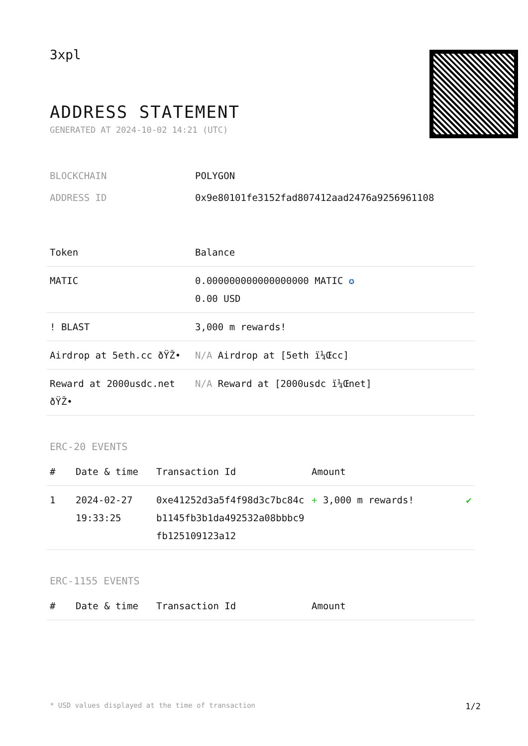3xpl
ADDRESS STATEMENT
GENERATED AT 2024-10-02 14:21 (UTC)
| BLOCKCHAIN | POLYGON |
| ADDRESS ID | 0x9e80101fe3152fad807412aad2476a9256961108 |
| Token | Balance |
| --- | --- |
| MATIC | 0.000000000000000000 MATIC ✪ 0.00 USD |
| ! BLAST | 3,000 m rewards! |
| Airdrop at 5eth.cc ðŸŽ• | N/A Airdrop at [5eth ï¼Œcc] |
| Reward at 2000usdc.net ðŸŽ• | N/A Reward at [2000usdc ï¼Œnet] |
ERC-20 EVENTS
| # | Date & time | Transaction Id | Amount | |
| --- | --- | --- | --- | --- |
| 1 | 2024-02-27 19:33:25 | 0xe41252d3a5f4f98d3c7bc84cb1145fb3b1da492532a08bbbc9fb125109123a12 | + 3,000 m rewards! | ✔ |
ERC-1155 EVENTS
| # | Date & time | Transaction Id | Amount |
| --- | --- | --- | --- |
* USD values displayed at the time of transaction 1/2